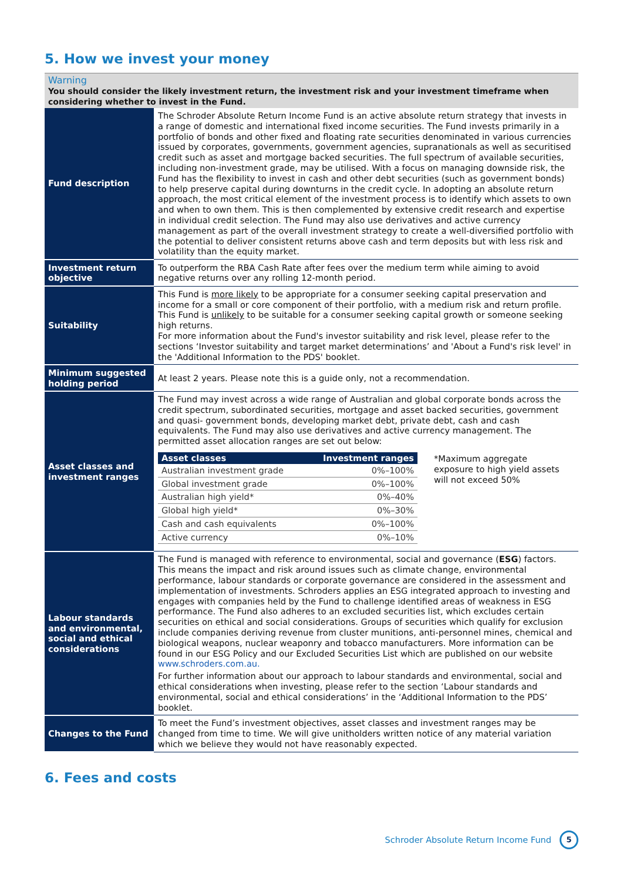5. How we invest your money
Warning
You should consider the likely investment return, the investment risk and your investment timeframe when considering whether to invest in the Fund.
| Fund description | The Schroder Absolute Return Income Fund is an active absolute return strategy that invests in a range of domestic and international fixed income securities. The Fund invests primarily in a portfolio of bonds and other fixed and floating rate securities denominated in various currencies issued by corporates, governments, government agencies, supranationals as well as securitised credit such as asset and mortgage backed securities. The full spectrum of available securities, including non-investment grade, may be utilised. With a focus on managing downside risk, the Fund has the flexibility to invest in cash and other debt securities (such as government bonds) to help preserve capital during downturns in the credit cycle. In adopting an absolute return approach, the most critical element of the investment process is to identify which assets to own and when to own them. This is then complemented by extensive credit research and expertise in individual credit selection. The Fund may also use derivatives and active currency management as part of the overall investment strategy to create a well-diversified portfolio with the potential to deliver consistent returns above cash and term deposits but with less risk and volatility than the equity market. |
| Investment return objective | To outperform the RBA Cash Rate after fees over the medium term while aiming to avoid negative returns over any rolling 12-month period. |
| Suitability | This Fund is more likely to be appropriate for a consumer seeking capital preservation and income for a small or core component of their portfolio, with a medium risk and return profile. This Fund is unlikely to be suitable for a consumer seeking capital growth or someone seeking high returns. For more information about the Fund's investor suitability and risk level, please refer to the sections ‘Investor suitability and target market determinations’ and 'About a Fund's risk level' in the 'Additional Information to the PDS' booklet. |
| Minimum suggested holding period | At least 2 years. Please note this is a guide only, not a recommendation. |
| Asset classes and investment ranges | The Fund may invest across a wide range of Australian and global corporate bonds across the credit spectrum, subordinated securities, mortgage and asset backed securities, government and quasi- government bonds, developing market debt, private debt, cash and cash equivalents. The Fund may also use derivatives and active currency management. The permitted asset allocation ranges are set out below: / Asset classes / Investment ranges / / --- / --- / / Australian investment grade / 0%–100% / / Global investment grade / 0%–100% / / Australian high yield* / 0%–40% / / Global high yield* / 0%–30% / / Cash and cash equivalents / 0%–100% / / Active currency / 0%–10% / *Maximum aggregate exposure to high yield assets will not exceed 50% |
| Labour standards and environmental, social and ethical considerations | The Fund is managed with reference to environmental, social and governance ( ESG ) factors. This means the impact and risk around issues such as climate change, environmental performance, labour standards or corporate governance are considered in the assessment and implementation of investments. Schroders applies an ESG integrated approach to investing and engages with companies held by the Fund to challenge identified areas of weakness in ESG performance. The Fund also adheres to an excluded securities list, which excludes certain securities on ethical and social considerations. Groups of securities which qualify for exclusion include companies deriving revenue from cluster munitions, anti-personnel mines, chemical and biological weapons, nuclear weaponry and tobacco manufacturers. More information can be found in our ESG Policy and our Excluded Securities List which are published on our website www.schroders.com.au. For further information about our approach to labour standards and environmental, social and ethical considerations when investing, please refer to the section ‘Labour standards and environmental, social and ethical considerations’ in the ‘Additional Information to the PDS’ booklet. |
| Changes to the Fund | To meet the Fund’s investment objectives, asset classes and investment ranges may be changed from time to time. We will give unitholders written notice of any material variation which we believe they would not have reasonably expected. |
6. Fees and costs
Schroder Absolute Return Income Fund
5